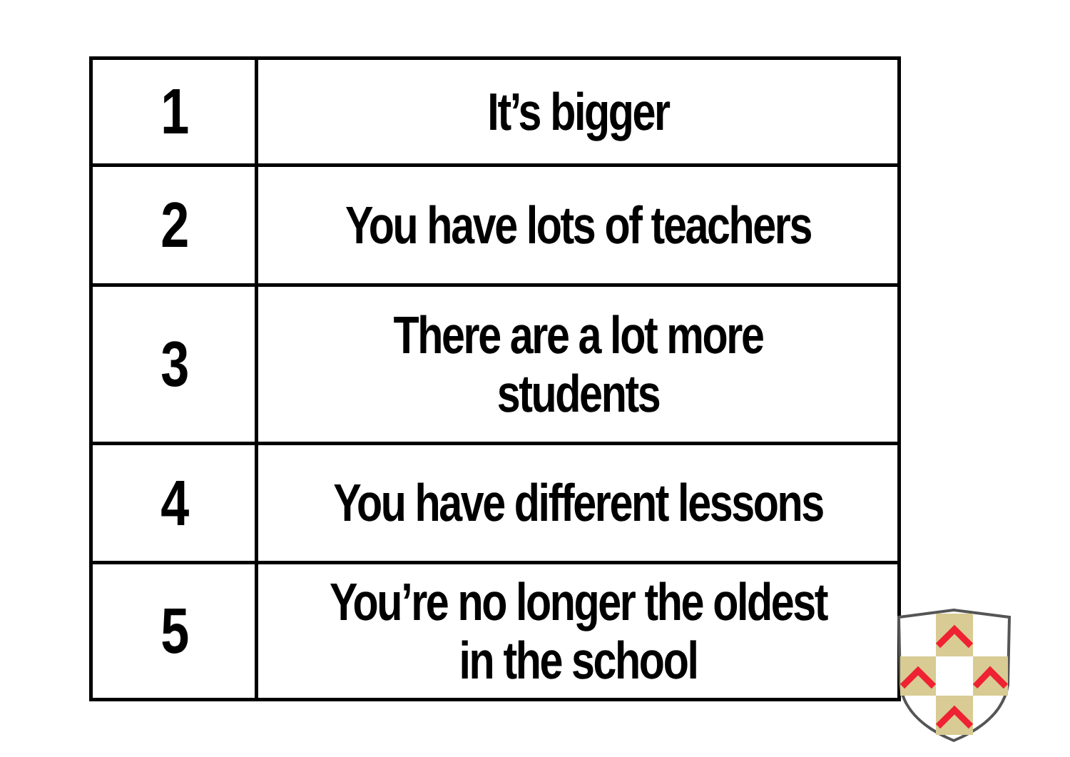| 1 | It’s bigger |
| 2 | You have lots of teachers |
| 3 | There are a lot more students |
| 4 | You have different lessons |
| 5 | You’re no longer the oldest in the school |